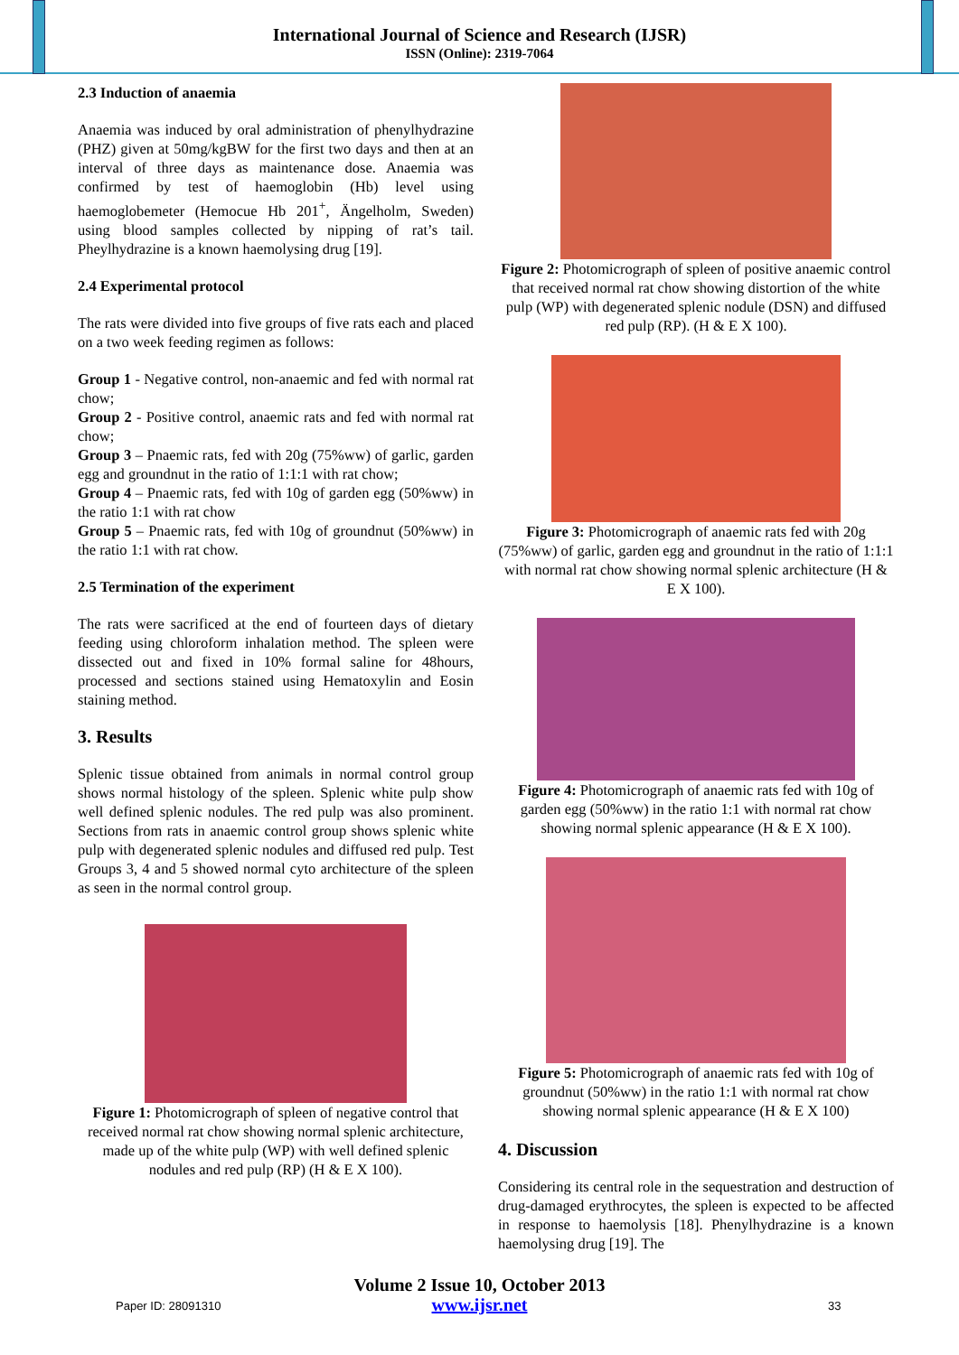International Journal of Science and Research (IJSR)
ISSN (Online): 2319-7064
2.3 Induction of anaemia
Anaemia was induced by oral administration of phenylhydrazine (PHZ) given at 50mg/kgBW for the first two days and then at an interval of three days as maintenance dose. Anaemia was confirmed by test of haemoglobin (Hb) level using haemoglobemeter (Hemocue Hb 201<sup>+</sup>, Ängelholm, Sweden) using blood samples collected by nipping of rat’s tail. Pheylhydrazine is a known haemolysing drug [19].
2.4 Experimental protocol
The rats were divided into five groups of five rats each and placed on a two week feeding regimen as follows:
Group 1 - Negative control, non-anaemic and fed with normal rat chow;
Group 2 - Positive control, anaemic rats and fed with normal rat chow;
Group 3 – Pnaemic rats, fed with 20g (75%ww) of garlic, garden egg and groundnut in the ratio of 1:1:1 with rat chow;
Group 4 – Pnaemic rats, fed with 10g of garden egg (50%ww) in the ratio 1:1 with rat chow
Group 5 – Pnaemic rats, fed with 10g of groundnut (50%ww) in the ratio 1:1 with rat chow.
2.5 Termination of the experiment
The rats were sacrificed at the end of fourteen days of dietary feeding using chloroform inhalation method. The spleen were dissected out and fixed in 10% formal saline for 48hours, processed and sections stained using Hematoxylin and Eosin staining method.
3. Results
Splenic tissue obtained from animals in normal control group shows normal histology of the spleen. Splenic white pulp show well defined splenic nodules. The red pulp was also prominent. Sections from rats in anaemic control group shows splenic white pulp with degenerated splenic nodules and diffused red pulp. Test Groups 3, 4 and 5 showed normal cyto architecture of the spleen as seen in the normal control group.
Figure 1: Photomicrograph of spleen of negative control that received normal rat chow showing normal splenic architecture, made up of the white pulp (WP) with well defined splenic nodules and red pulp (RP) (H & E X 100).
Figure 2: Photomicrograph of spleen of positive anaemic control that received normal rat chow showing distortion of the white pulp (WP) with degenerated splenic nodule (DSN) and diffused red pulp (RP). (H & E X 100).
Figure 3: Photomicrograph of anaemic rats fed with 20g (75%ww) of garlic, garden egg and groundnut in the ratio of 1:1:1 with normal rat chow showing normal splenic architecture (H & E X 100).
Figure 4: Photomicrograph of anaemic rats fed with 10g of garden egg (50%ww) in the ratio 1:1 with normal rat chow showing normal splenic appearance (H & E X 100).
Figure 5: Photomicrograph of anaemic rats fed with 10g of groundnut (50%ww) in the ratio 1:1 with normal rat chow showing normal splenic appearance (H & E X 100)
4. Discussion
Considering its central role in the sequestration and destruction of drug-damaged erythrocytes, the spleen is expected to be affected in response to haemolysis [18]. Phenylhydrazine is a known haemolysing drug [19]. The
Volume 2 Issue 10, October 2013
www.ijsr.net
Paper ID: 28091310 33